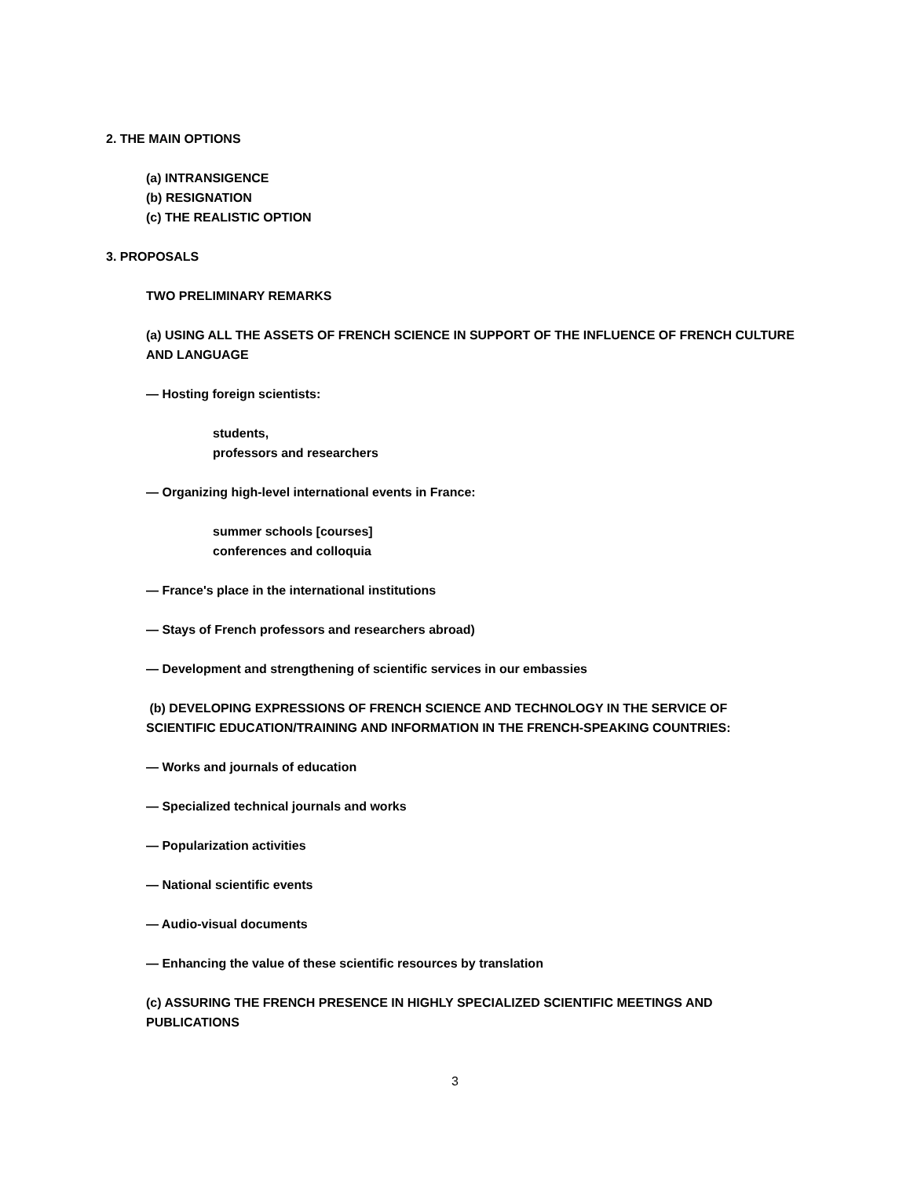2. THE MAIN OPTIONS
(a) INTRANSIGENCE
(b) RESIGNATION
(c) THE REALISTIC OPTION
3. PROPOSALS
TWO PRELIMINARY REMARKS
(a) USING ALL THE ASSETS OF FRENCH SCIENCE IN SUPPORT OF THE INFLUENCE OF FRENCH CULTURE AND LANGUAGE
— Hosting foreign scientists:
students,
professors and researchers
— Organizing high-level international events in France:
summer schools [courses]
conferences and colloquia
— France's place in the international institutions
— Stays of French professors and researchers abroad)
— Development and strengthening of scientific services in our embassies
(b) DEVELOPING EXPRESSIONS OF FRENCH SCIENCE AND TECHNOLOGY IN THE SERVICE OF SCIENTIFIC EDUCATION/TRAINING AND INFORMATION IN THE FRENCH-SPEAKING COUNTRIES:
— Works and journals of education
— Specialized technical journals and works
— Popularization activities
— National scientific events
— Audio-visual documents
— Enhancing the value of these scientific resources by translation
(c) ASSURING THE FRENCH PRESENCE IN HIGHLY SPECIALIZED SCIENTIFIC MEETINGS AND PUBLICATIONS
3